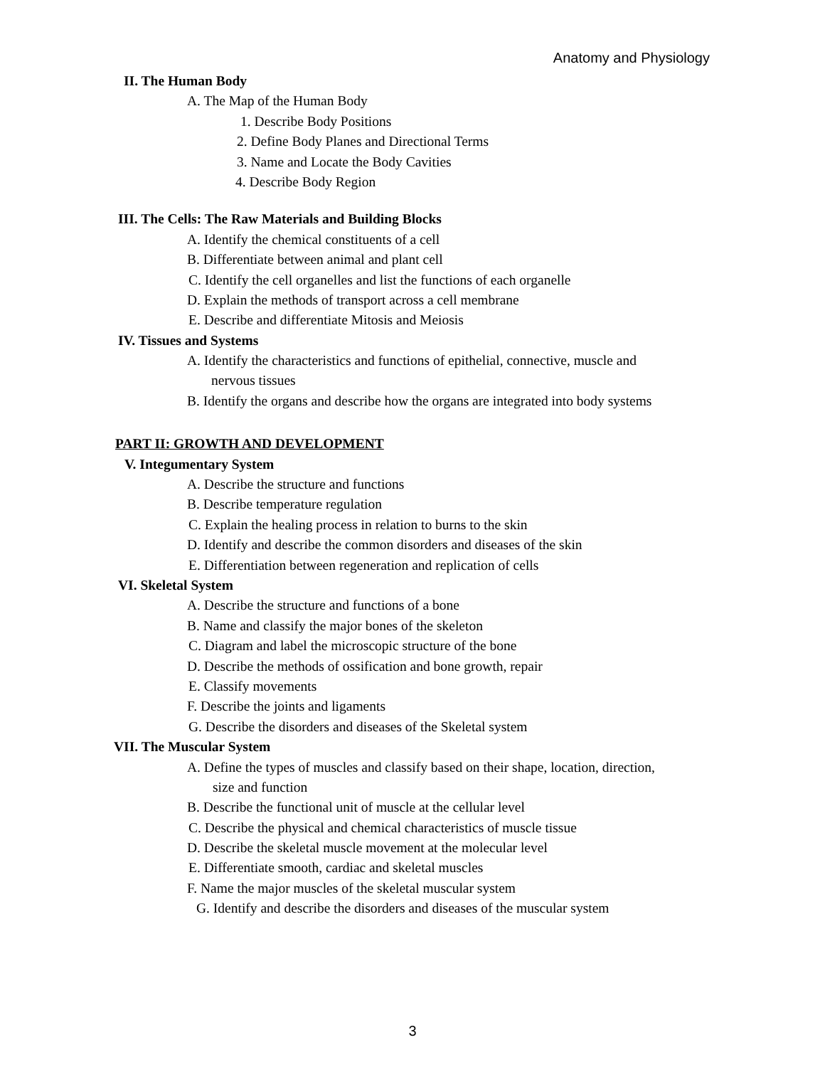Anatomy and Physiology
II. The Human Body
A. The Map of the Human Body
1. Describe Body Positions
2. Define Body Planes and Directional Terms
3. Name and Locate the Body Cavities
4. Describe Body Region
III. The Cells: The Raw Materials and Building Blocks
A. Identify the chemical constituents of a cell
B. Differentiate between animal and plant cell
C. Identify the cell organelles and list the functions of each organelle
D. Explain the methods of transport across a cell membrane
E. Describe and differentiate Mitosis and Meiosis
IV. Tissues and Systems
A. Identify the characteristics and functions of epithelial, connective, muscle and
nervous tissues
B. Identify the organs and describe how the organs are integrated into body systems
PART II: GROWTH AND DEVELOPMENT
V. Integumentary System
A. Describe the structure and functions
B. Describe temperature regulation
C. Explain the healing process in relation to burns to the skin
D. Identify and describe the common disorders and diseases of the skin
E. Differentiation between regeneration and replication of cells
VI. Skeletal System
A. Describe the structure and functions of a bone
B. Name and classify the major bones of the skeleton
C. Diagram and label the microscopic structure of the bone
D. Describe the methods of ossification and bone growth, repair
E. Classify movements
F. Describe the joints and ligaments
G. Describe the disorders and diseases of the Skeletal system
VII. The Muscular System
A. Define the types of muscles and classify based on their shape, location, direction,
size and function
B. Describe the functional unit of muscle at the cellular level
C. Describe the physical and chemical characteristics of muscle tissue
D. Describe the skeletal muscle movement at the molecular level
E. Differentiate smooth, cardiac and skeletal muscles
F. Name the major muscles of the skeletal muscular system
G. Identify and describe the disorders and diseases of the muscular system
3